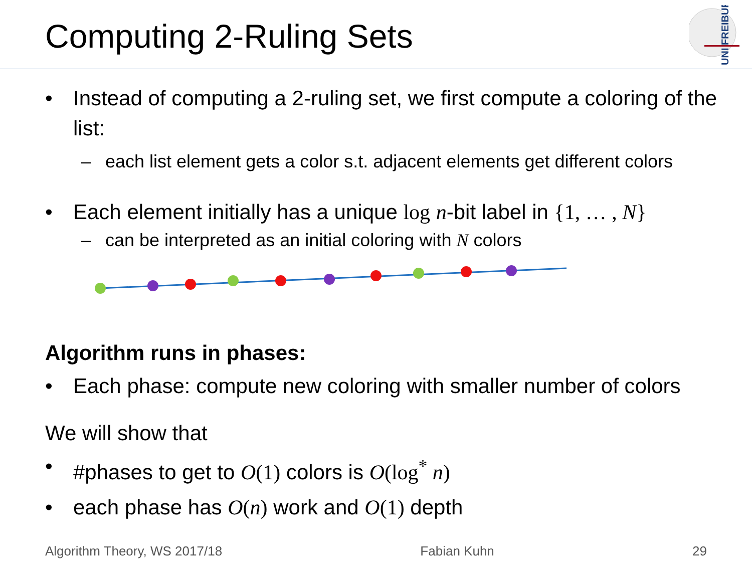Computing 2-Ruling Sets
UNI FREIBURG
• Instead of computing a 2-ruling set, we first compute a coloring of the list:
– each list element gets a color s.t. adjacent elements get different colors
• Each element initially has a unique log n-bit label in {1, … , N}
– can be interpreted as an initial coloring with N colors
Algorithm runs in phases:
• Each phase: compute new coloring with smaller number of colors
We will show that
• #phases to get to O(1) colors is O(log<sup>*</sup> n)
• each phase has O(n) work and O(1) depth
Algorithm Theory, WS 2017/18 Fabian Kuhn 29